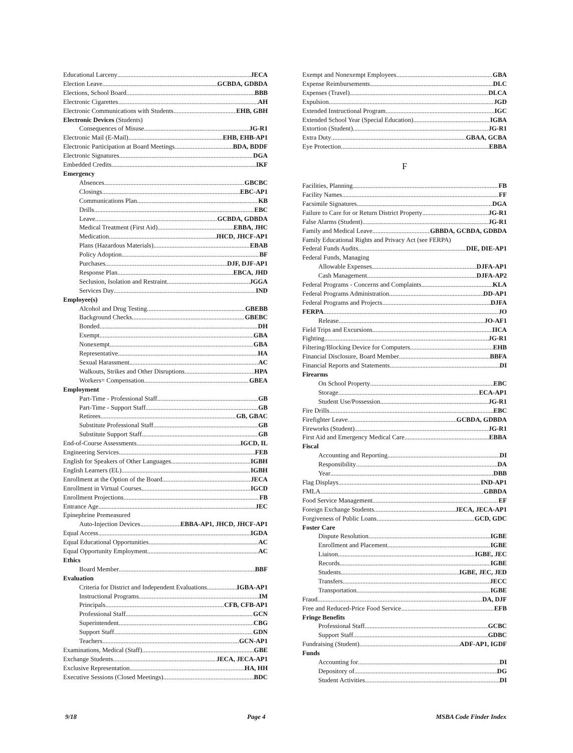Educational Larceny JECA
Election Leave GCBDA, GDBDA
Elections, School Board BBB
Electronic Cigarettes AH
Electronic Communications with Students EHB, GBH
Electronic Devices (Students)
Consequences of Misuse JG-R1
Electronic Mail (E-Mail) EHB, EHB-AP1
Electronic Participation at Board Meetings BDA, BDDF
Electronic Signatures DGA
Embedded Credits IKF
Emergency
Absences GBCBC
Closings EBC-AP1
Communications Plan KB
Drills EBC
Leave GCBDA, GDBDA
Medical Treatment (First Aid) EBBA, JHC
Medication JHCD, JHCF-AP1
Plans (Hazardous Materials) EBAB
Policy Adoption BF
Purchases DJF, DJF-AP1
Response Plan EBCA, JHD
Seclusion, Isolation and Restraint JGGA
Services Day IND
Employee(s)
Alcohol and Drug Testing GBEBB
Background Checks GBEBC
Bonded DH
Exempt GBA
Nonexempt GBA
Representative HA
Sexual Harassment AC
Walkouts, Strikes and Other Disruptions HPA
Workers= Compensation GBEA
Employment
Part-Time - Professional Staff GB
Part-Time - Support Staff GB
Retirees GB, GBAC
Substitute Professional Staff GB
Substitute Support Staff GB
End-of-Course Assessments IGCD, IL
Engineering Services FEB
English for Speakers of Other Languages IGBH
English Learners (EL) IGBH
Enrollment at the Option of the Board JECA
Enrollment in Virtual Courses IGCD
Enrollment Projections FB
Entrance Age JEC
Epinephrine Premeasured
Auto-Injection Devices EBBA-AP1, JHCD, JHCF-AP1
Equal Access IGDA
Equal Educational Opportunities AC
Equal Opportunity Employment AC
Ethics
Board Member BBF
Evaluation
Criteria for District and Independent Evaluations IGBA-AP1
Instructional Programs IM
Principals CFB, CFB-AP1
Professional Staff GCN
Superintendent CBG
Support Staff GDN
Teachers GCN-AP1
Examinations, Medical (Staff) GBE
Exchange Students JECA, JECA-AP1
Exclusive Representation HA, HH
Executive Sessions (Closed Meetings) BDC
Exempt and Nonexempt Employees GBA
Expense Reimbursements DLC
Expenses (Travel) DLCA
Expulsion JGD
Extended Instructional Program IGC
Extended School Year (Special Education) IGBA
Extortion (Student) JG-R1
Extra Duty GBAA, GCBA
Eye Protection EBBA
F
Facilities, Planning FB
Facility Names FF
Facsimile Signatures DGA
Failure to Care for or Return District Property JG-R1
False Alarms (Student) JG-R1
Family and Medical Leave GBBDA, GCBDA, GDBDA
Family Educational Rights and Privacy Act (see FERPA)
Federal Funds Audits DIE, DIE-AP1
Federal Funds, Managing
Allowable Expenses DJFA-AP1
Cash Management DJFA-AP2
Federal Programs - Concerns and Complaints KLA
Federal Programs Administration DD-AP1
Federal Programs and Projects DJFA
FERPA JO
Release JO-AF1
Field Trips and Excursions IICA
Fighting JG-R1
Filtering/Blocking Device for Computers EHB
Financial Disclosure, Board Member BBFA
Financial Reports and Statements DI
Firearms
On School Property EBC
Storage ECA-AP1
Student Use/Possession JG-R1
Fire Drills EBC
Firefighter Leave GCBDA, GDBDA
Fireworks (Student) JG-R1
First Aid and Emergency Medical Care EBBA
Fiscal
Accounting and Reporting DI
Responsibility DA
Year DBB
Flag Displays IND-AP1
FMLA GBBDA
Food Service Management EF
Foreign Exchange Students JECA, JECA-AP1
Forgiveness of Public Loans GCD, GDC
Foster Care
Dispute Resolution IGBE
Enrollment and Placement IGBE
Liaison IGBE, JEC
Records IGBE
Students IGBE, JEC, JED
Transfers JECC
Transportation IGBE
Fraud DA, DJF
Free and Reduced-Price Food Service EFB
Fringe Benefits
Professional Staff GCBC
Support Staff GDBC
Fundraising (Student) ADF-AP1, IGDF
Funds
Accounting for DI
Depository of DG
Student Activities DI
9/18 Page 4 MSBA Code Finder Index